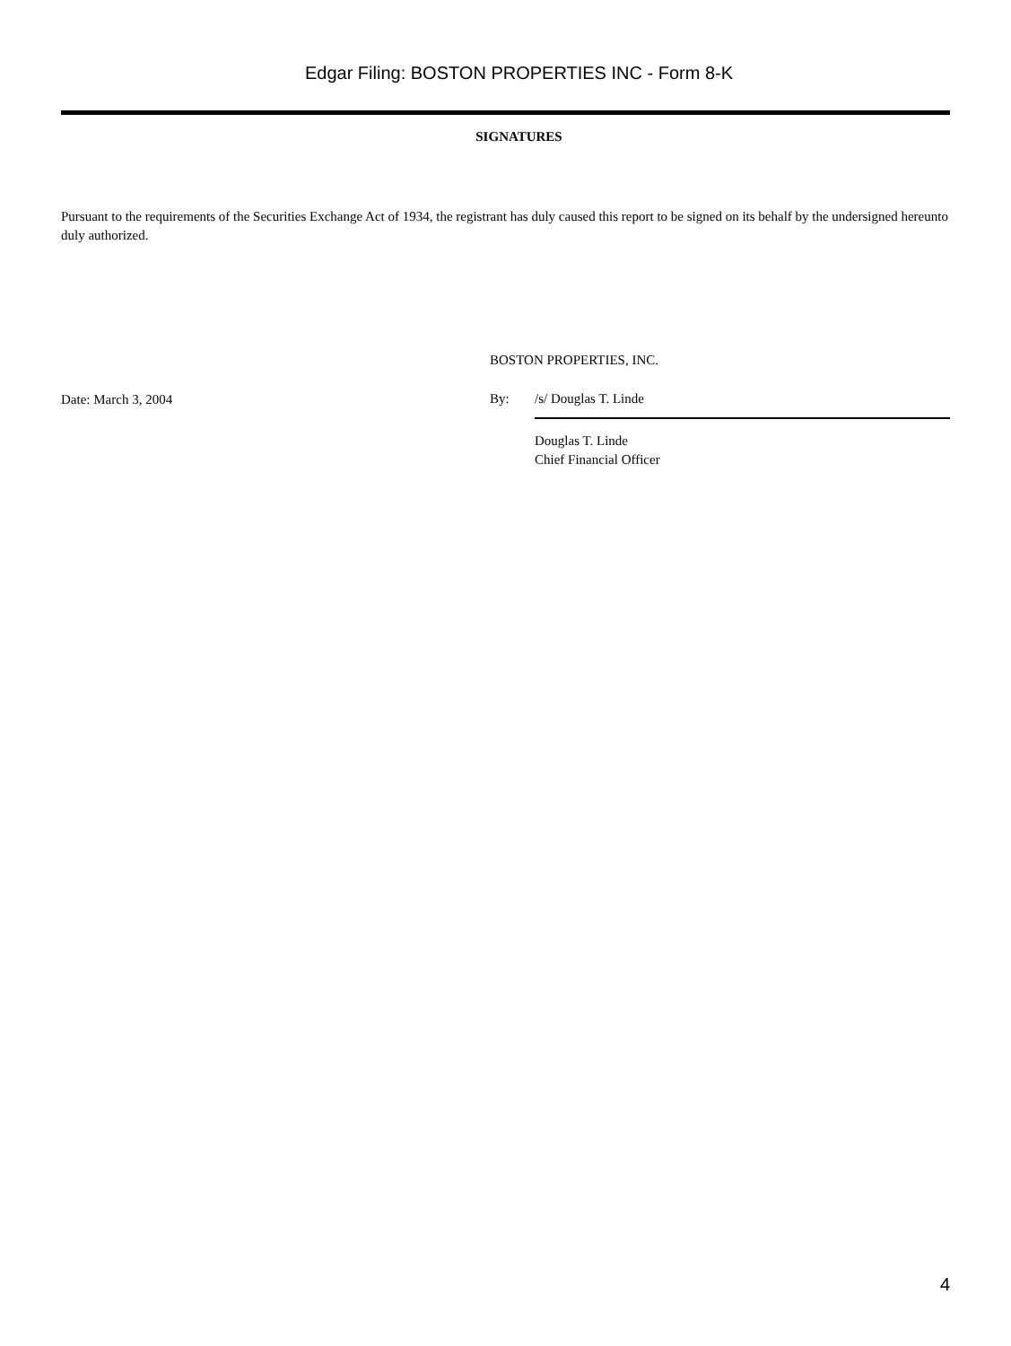Edgar Filing: BOSTON PROPERTIES INC - Form 8-K
SIGNATURES
Pursuant to the requirements of the Securities Exchange Act of 1934, the registrant has duly caused this report to be signed on its behalf by the undersigned hereunto duly authorized.
Date: March 3, 2004
BOSTON PROPERTIES, INC.
By: /s/ Douglas T. Linde
Douglas T. Linde
Chief Financial Officer
4